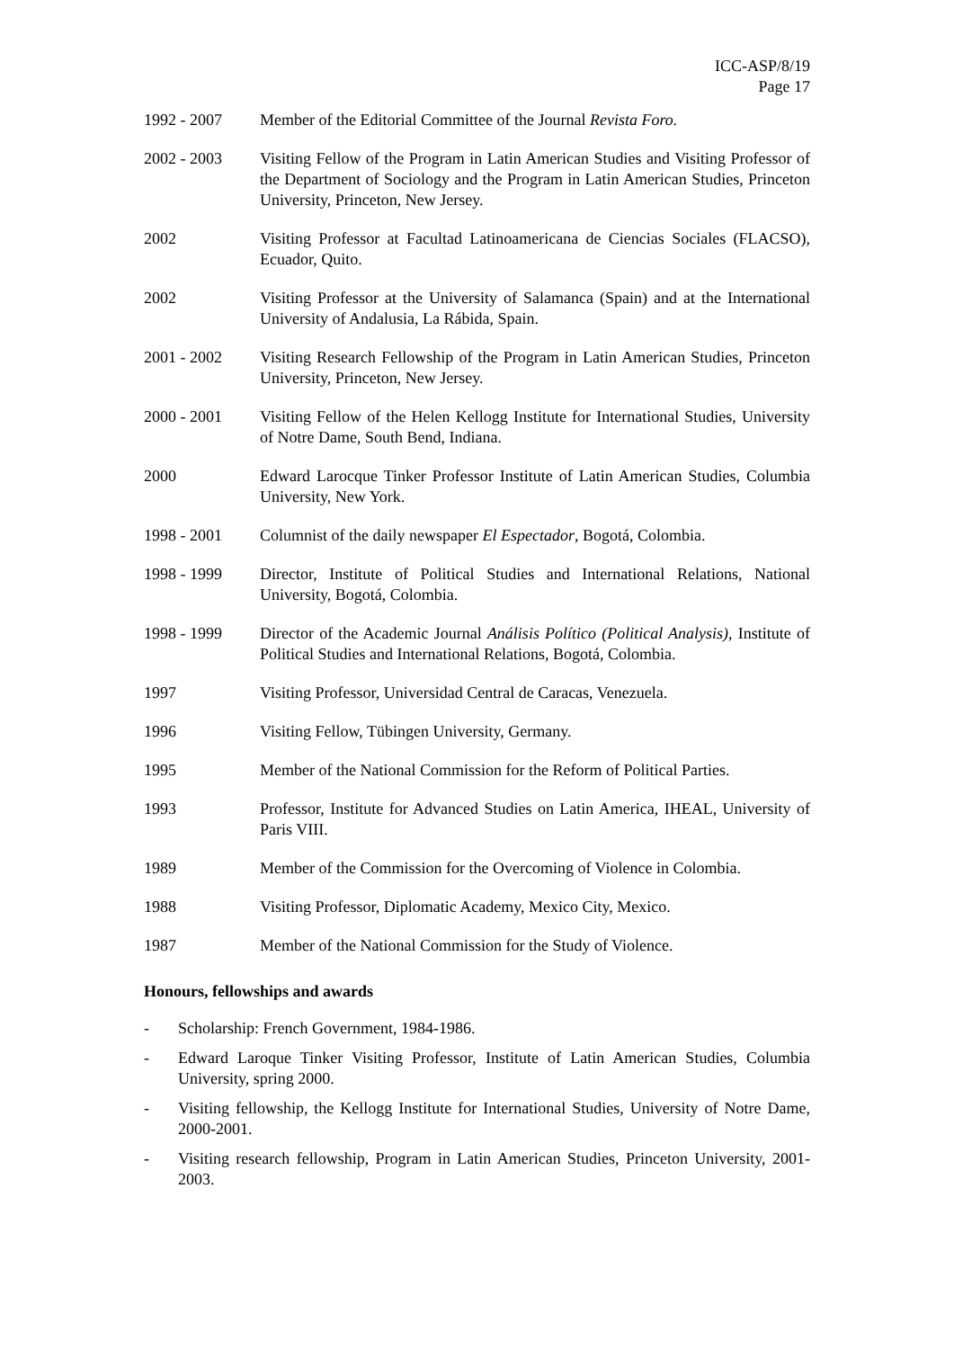ICC-ASP/8/19
Page 17
1992 - 2007 Member of the Editorial Committee of the Journal Revista Foro.
2002 - 2003 Visiting Fellow of the Program in Latin American Studies and Visiting Professor of the Department of Sociology and the Program in Latin American Studies, Princeton University, Princeton, New Jersey.
2002 Visiting Professor at Facultad Latinoamericana de Ciencias Sociales (FLACSO), Ecuador, Quito.
2002 Visiting Professor at the University of Salamanca (Spain) and at the International University of Andalusia, La Rábida, Spain.
2001 - 2002 Visiting Research Fellowship of the Program in Latin American Studies, Princeton University, Princeton, New Jersey.
2000 - 2001 Visiting Fellow of the Helen Kellogg Institute for International Studies, University of Notre Dame, South Bend, Indiana.
2000 Edward Larocque Tinker Professor Institute of Latin American Studies, Columbia University, New York.
1998 - 2001 Columnist of the daily newspaper El Espectador, Bogotá, Colombia.
1998 - 1999 Director, Institute of Political Studies and International Relations, National University, Bogotá, Colombia.
1998 - 1999 Director of the Academic Journal Análisis Político (Political Analysis), Institute of Political Studies and International Relations, Bogotá, Colombia.
1997 Visiting Professor, Universidad Central de Caracas, Venezuela.
1996 Visiting Fellow, Tübingen University, Germany.
1995 Member of the National Commission for the Reform of Political Parties.
1993 Professor, Institute for Advanced Studies on Latin America, IHEAL, University of Paris VIII.
1989 Member of the Commission for the Overcoming of Violence in Colombia.
1988 Visiting Professor, Diplomatic Academy, Mexico City, Mexico.
1987 Member of the National Commission for the Study of Violence.
Honours, fellowships and awards
- Scholarship: French Government, 1984-1986.
- Edward Laroque Tinker Visiting Professor, Institute of Latin American Studies, Columbia University, spring 2000.
- Visiting fellowship, the Kellogg Institute for International Studies, University of Notre Dame, 2000-2001.
- Visiting research fellowship, Program in Latin American Studies, Princeton University, 2001-2003.